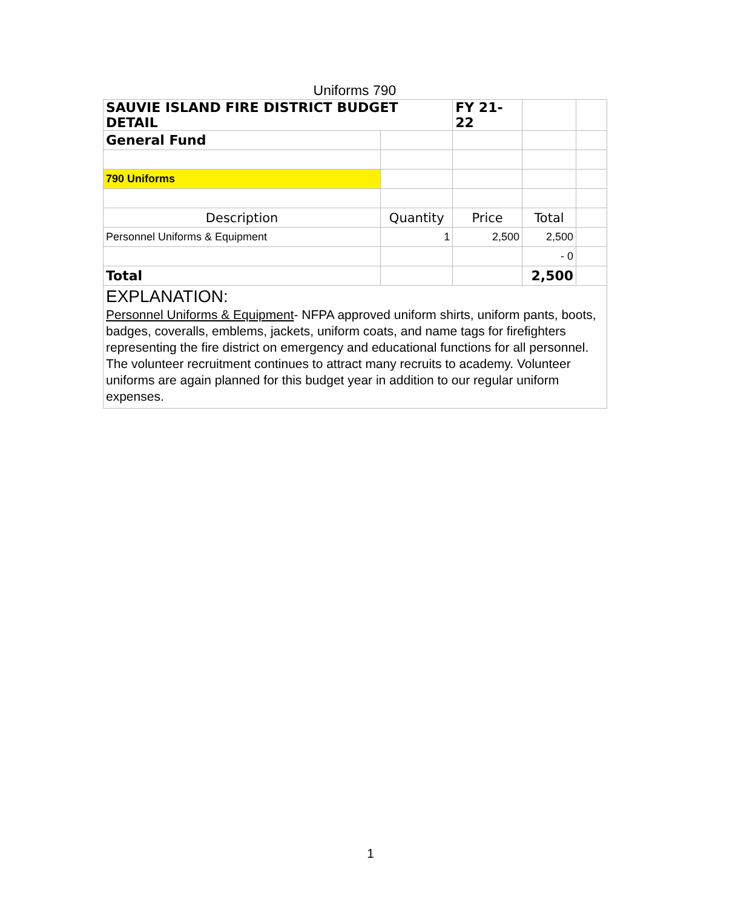Uniforms 790
| SAUVIE ISLAND FIRE DISTRICT BUDGET DETAIL | | FY 21-22 | | |
| General Fund | | | | |
| 790 Uniforms | | | | |
| Description | Quantity | Price | Total | |
| Personnel Uniforms & Equipment | 1 | 2,500 | 2,500 | |
| | | | - 0 | |
| Total | | | 2,500 | |
| EXPLANATION: Personnel Uniforms & Equipment - NFPA approved uniform shirts, uniform pants, boots, badges, coveralls, emblems, jackets, uniform coats, and name tags for firefighters representing the fire district on emergency and educational functions for all personnel. The volunteer recruitment continues to attract many recruits to academy. Volunteer uniforms are again planned for this budget year in addition to our regular uniform expenses. | | | | |
1